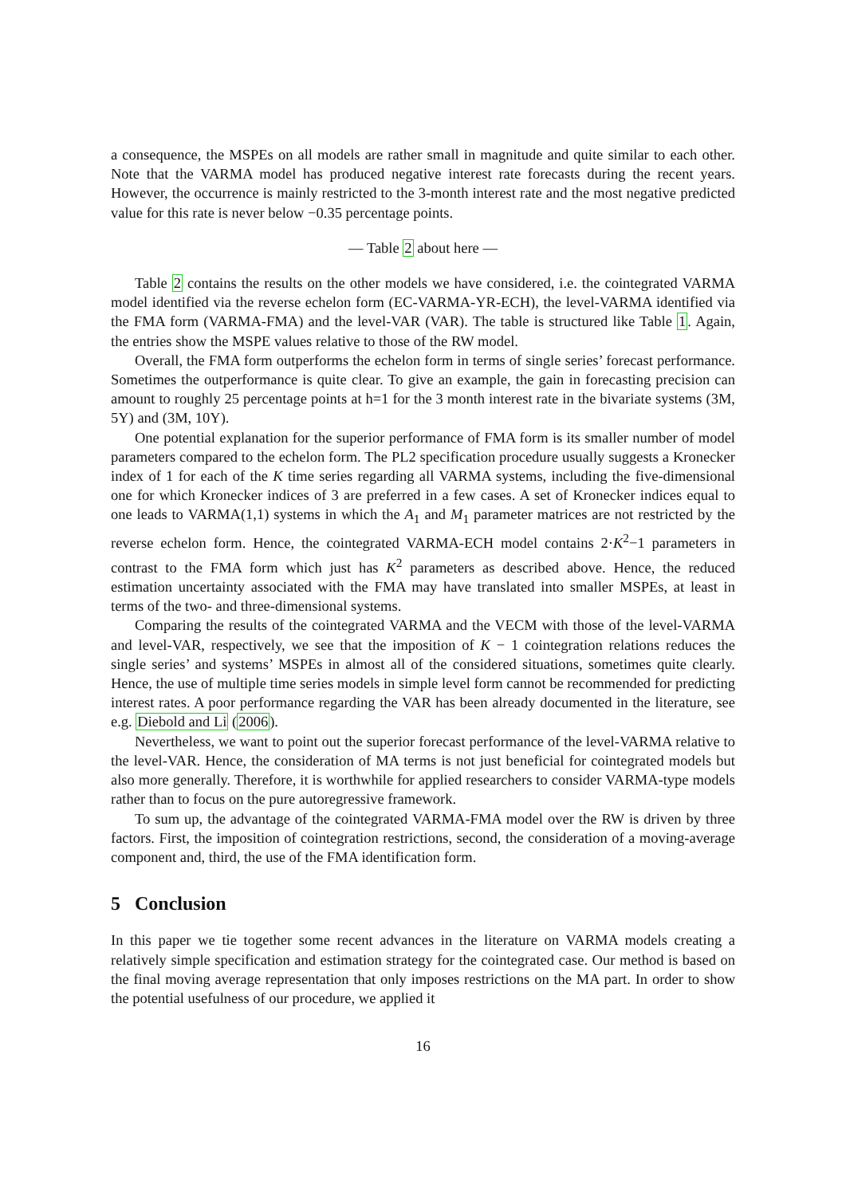a consequence, the MSPEs on all models are rather small in magnitude and quite similar to each other. Note that the VARMA model has produced negative interest rate forecasts during the recent years. However, the occurrence is mainly restricted to the 3-month interest rate and the most negative predicted value for this rate is never below −0.35 percentage points.
— Table 2 about here —
Table 2 contains the results on the other models we have considered, i.e. the cointegrated VARMA model identified via the reverse echelon form (EC-VARMA-YR-ECH), the level-VARMA identified via the FMA form (VARMA-FMA) and the level-VAR (VAR). The table is structured like Table 1. Again, the entries show the MSPE values relative to those of the RW model.
Overall, the FMA form outperforms the echelon form in terms of single series’ forecast performance. Sometimes the outperformance is quite clear. To give an example, the gain in forecasting precision can amount to roughly 25 percentage points at h=1 for the 3 month interest rate in the bivariate systems (3M, 5Y) and (3M, 10Y).
One potential explanation for the superior performance of FMA form is its smaller number of model parameters compared to the echelon form. The PL2 specification procedure usually suggests a Kronecker index of 1 for each of the K time series regarding all VARMA systems, including the five-dimensional one for which Kronecker indices of 3 are preferred in a few cases. A set of Kronecker indices equal to one leads to VARMA(1,1) systems in which the A<sub>1</sub> and M<sub>1</sub> parameter matrices are not restricted by the reverse echelon form. Hence, the cointegrated VARMA-ECH model contains 2·K<sup>2</sup>−1 parameters in contrast to the FMA form which just has K<sup>2</sup> parameters as described above. Hence, the reduced estimation uncertainty associated with the FMA may have translated into smaller MSPEs, at least in terms of the two- and three-dimensional systems.
Comparing the results of the cointegrated VARMA and the VECM with those of the level-VARMA and level-VAR, respectively, we see that the imposition of K − 1 cointegration relations reduces the single series’ and systems’ MSPEs in almost all of the considered situations, sometimes quite clearly. Hence, the use of multiple time series models in simple level form cannot be recommended for predicting interest rates. A poor performance regarding the VAR has been already documented in the literature, see e.g. Diebold and Li (2006).
Nevertheless, we want to point out the superior forecast performance of the level-VARMA relative to the level-VAR. Hence, the consideration of MA terms is not just beneficial for cointegrated models but also more generally. Therefore, it is worthwhile for applied researchers to consider VARMA-type models rather than to focus on the pure autoregressive framework.
To sum up, the advantage of the cointegrated VARMA-FMA model over the RW is driven by three factors. First, the imposition of cointegration restrictions, second, the consideration of a moving-average component and, third, the use of the FMA identification form.
5 Conclusion
In this paper we tie together some recent advances in the literature on VARMA models creating a relatively simple specification and estimation strategy for the cointegrated case. Our method is based on the final moving average representation that only imposes restrictions on the MA part. In order to show the potential usefulness of our procedure, we applied it
16